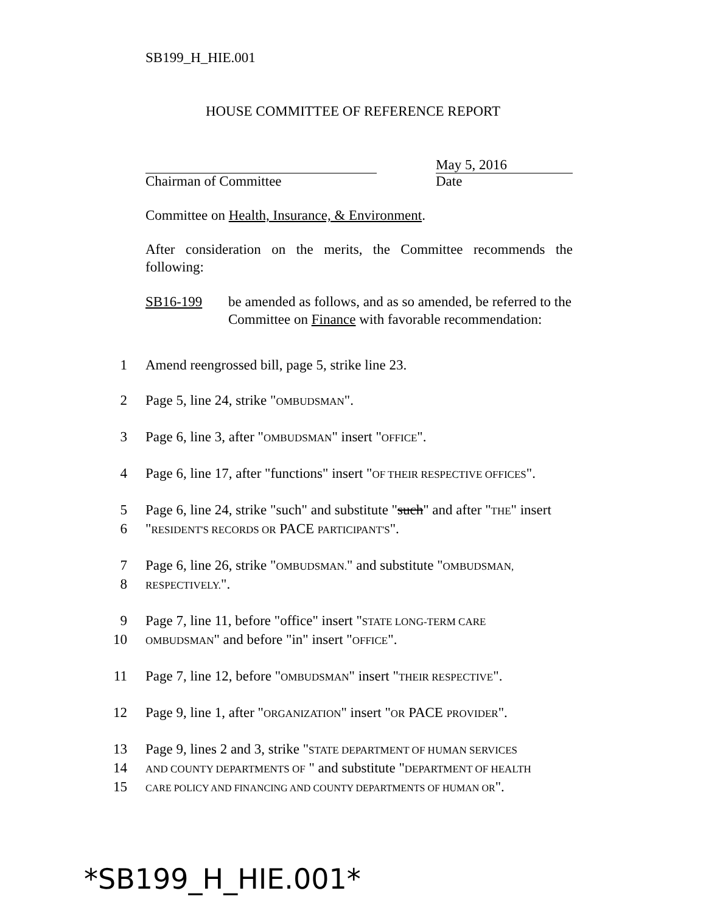SB199_H_HIE.001
HOUSE COMMITTEE OF REFERENCE REPORT
Chairman of Committee
May 5, 2016
Date
Committee on Health, Insurance, & Environment.
After consideration on the merits, the Committee recommends the following:
SB16-199 be amended as follows, and as so amended, be referred to the Committee on Finance with favorable recommendation:
1 Amend reengrossed bill, page 5, strike line 23.
2 Page 5, line 24, strike "OMBUDSMAN".
3 Page 6, line 3, after "OMBUDSMAN" insert "OFFICE".
4 Page 6, line 17, after "functions" insert "OF THEIR RESPECTIVE OFFICES".
5 Page 6, line 24, strike "such" and substitute "such" and after "THE" insert
6 "RESIDENT'S RECORDS OR PACE PARTICIPANT'S".
7 Page 6, line 26, strike "OMBUDSMAN." and substitute "OMBUDSMAN,
8
RESPECTIVELY.".
9 Page 7, line 11, before "office" insert "STATE LONG-TERM CARE
10
OMBUDSMAN" and before "in" insert "OFFICE".
11 Page 7, line 12, before "OMBUDSMAN" insert "THEIR RESPECTIVE".
12 Page 9, line 1, after "ORGANIZATION" insert "OR PACE PROVIDER".
13 Page 9, lines 2 and 3, strike "STATE DEPARTMENT OF HUMAN SERVICES
14
AND COUNTY DEPARTMENTS OF " and substitute "DEPARTMENT OF HEALTH
15
CARE POLICY AND FINANCING AND COUNTY DEPARTMENTS OF HUMAN OR".
*SB199_H_HIE.001*